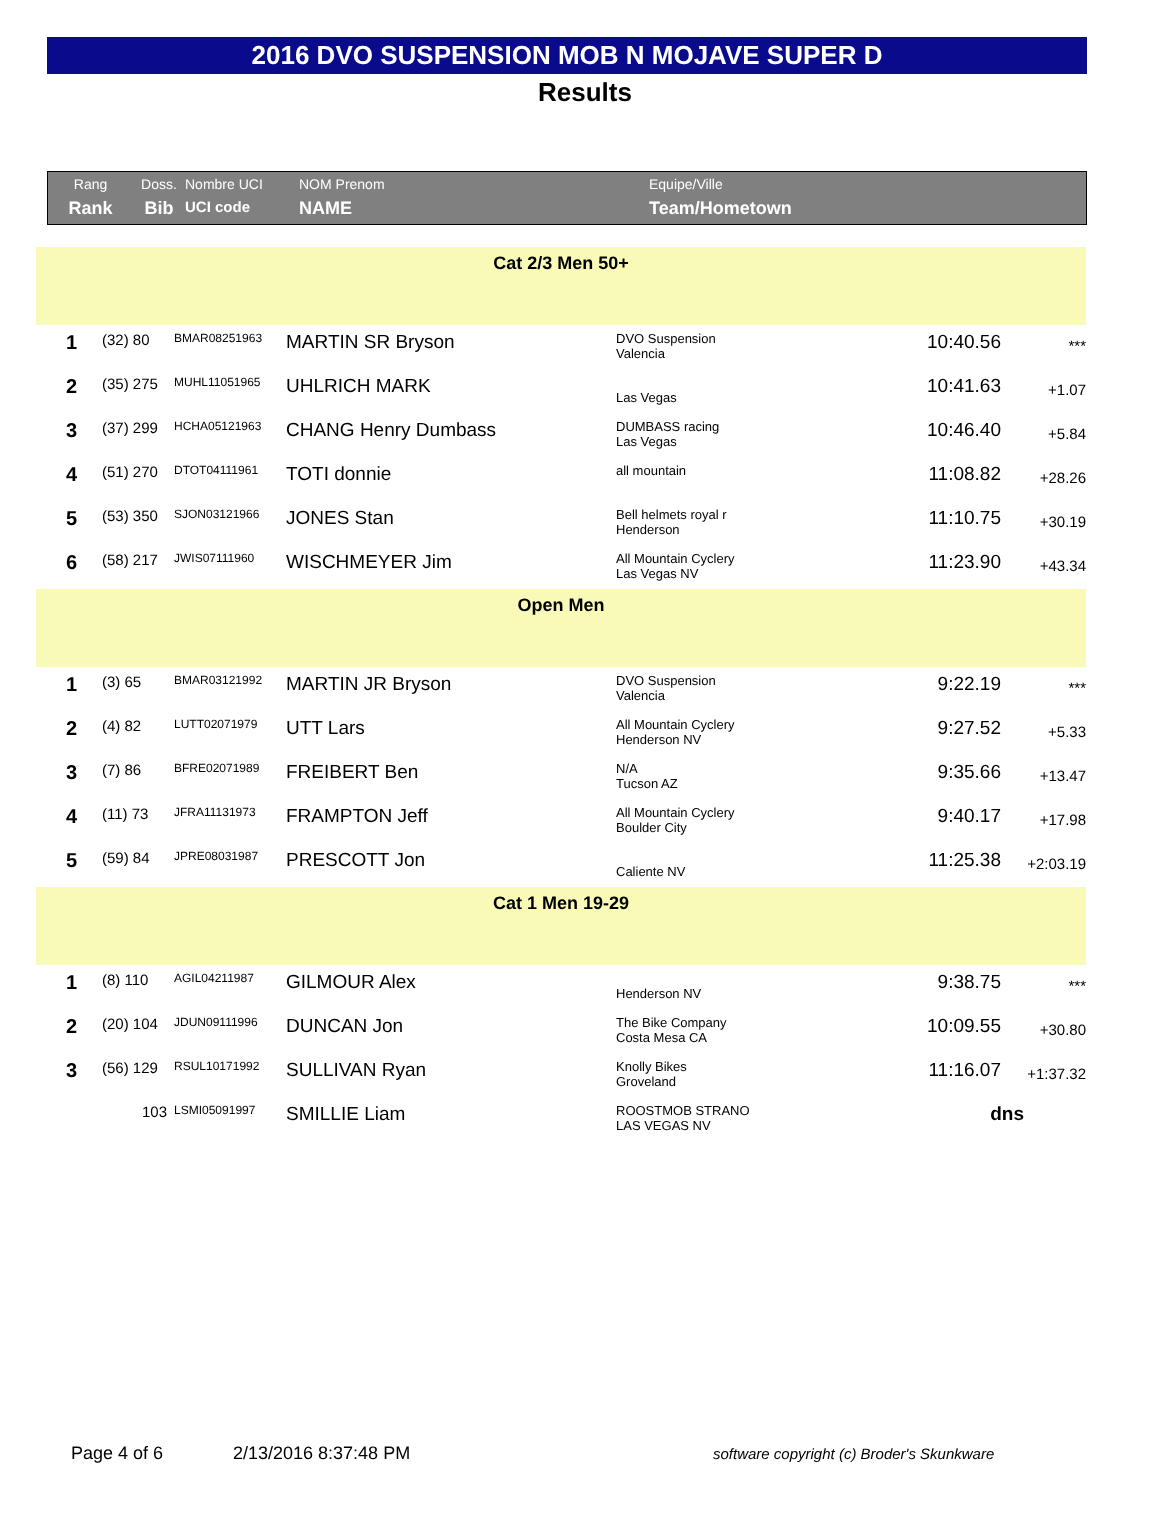2016 DVO SUSPENSION MOB N MOJAVE SUPER D
Results
Rang
Rank
Doss.
Bib
Nombre UCI
UCI code
NOM Prenom
NAME
Equipe/Ville
Team/Hometown
| Cat 2/3 Men 50+ | | | | | | |
| 1 | (32) 80 | BMAR08251963 | MARTIN SR Bryson | DVO Suspension Valencia | 10:40.56 | *** |
| 2 | (35) 275 | MUHL11051965 | UHLRICH MARK | Las Vegas | 10:41.63 | +1.07 |
| 3 | (37) 299 | HCHA05121963 | CHANG Henry Dumbass | DUMBASS racing Las Vegas | 10:46.40 | +5.84 |
| 4 | (51) 270 | DTOT04111961 | TOTI donnie | all mountain | 11:08.82 | +28.26 |
| 5 | (53) 350 | SJON03121966 | JONES Stan | Bell helmets royal r Henderson | 11:10.75 | +30.19 |
| 6 | (58) 217 | JWIS07111960 | WISCHMEYER Jim | All Mountain Cyclery Las Vegas NV | 11:23.90 | +43.34 |
| Open Men | | | | | | |
| 1 | (3) 65 | BMAR03121992 | MARTIN JR Bryson | DVO Suspension Valencia | 9:22.19 | *** |
| 2 | (4) 82 | LUTT02071979 | UTT Lars | All Mountain Cyclery Henderson NV | 9:27.52 | +5.33 |
| 3 | (7) 86 | BFRE02071989 | FREIBERT Ben | N/A Tucson AZ | 9:35.66 | +13.47 |
| 4 | (11) 73 | JFRA11131973 | FRAMPTON Jeff | All Mountain Cyclery Boulder City | 9:40.17 | +17.98 |
| 5 | (59) 84 | JPRE08031987 | PRESCOTT Jon | Caliente NV | 11:25.38 | +2:03.19 |
| Cat 1 Men 19-29 | | | | | | |
| 1 | (8) 110 | AGIL04211987 | GILMOUR Alex | Henderson NV | 9:38.75 | *** |
| 2 | (20) 104 | JDUN09111996 | DUNCAN Jon | The Bike Company Costa Mesa CA | 10:09.55 | +30.80 |
| 3 | (56) 129 | RSUL10171992 | SULLIVAN Ryan | Knolly Bikes Groveland | 11:16.07 | +1:37.32 |
| | 103 | LSMI05091997 | SMILLIE Liam | ROOSTMOB STRANO LAS VEGAS NV | dns | |
Page 4 of 6 2/13/2016 8:37:48 PM software copyright (c) Broder's Skunkware